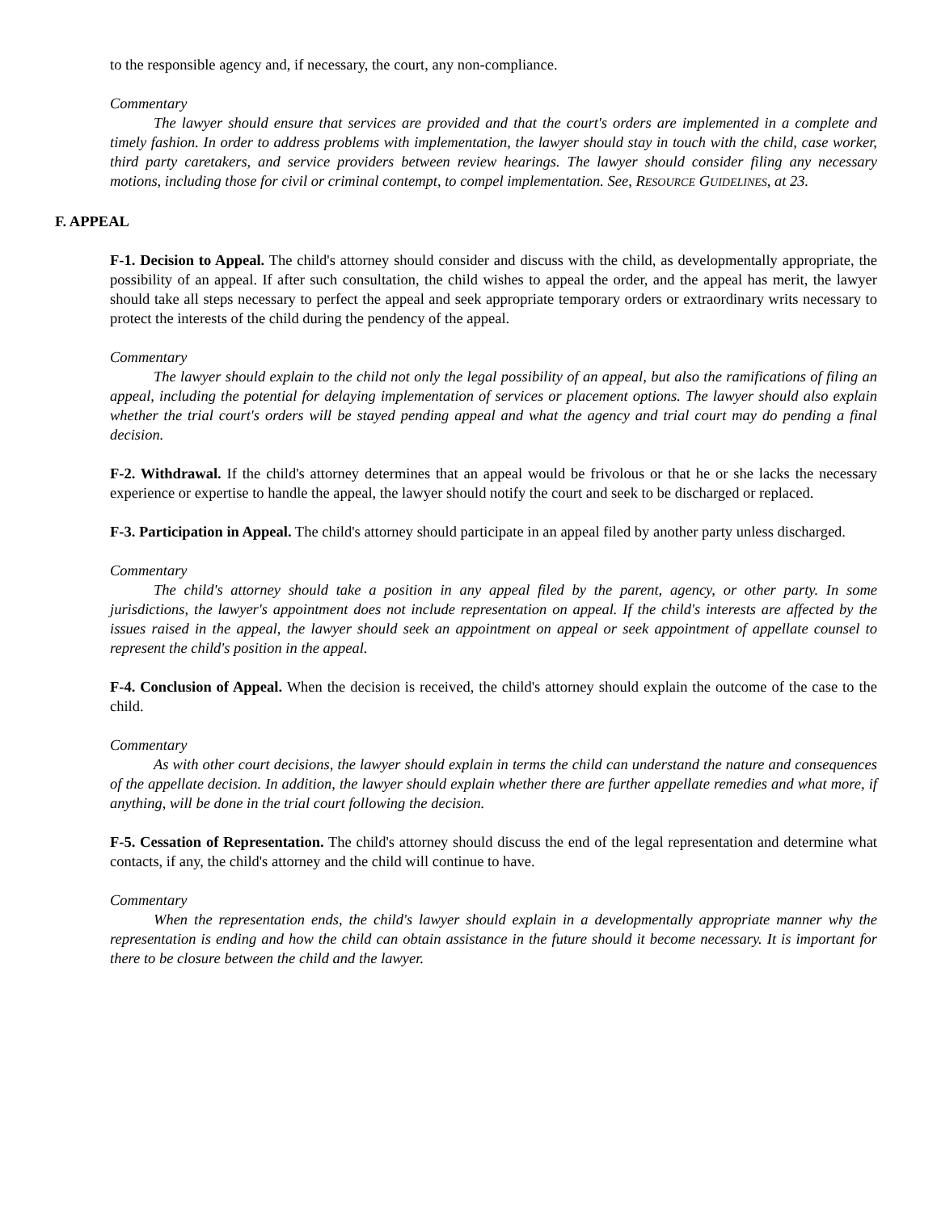to the responsible agency and, if necessary, the court, any non-compliance.
Commentary
The lawyer should ensure that services are provided and that the court's orders are implemented in a complete and timely fashion. In order to address problems with implementation, the lawyer should stay in touch with the child, case worker, third party caretakers, and service providers between review hearings. The lawyer should consider filing any necessary motions, including those for civil or criminal contempt, to compel implementation. See, RESOURCE GUIDELINES, at 23.
F. APPEAL
F-1. Decision to Appeal. The child's attorney should consider and discuss with the child, as developmentally appropriate, the possibility of an appeal. If after such consultation, the child wishes to appeal the order, and the appeal has merit, the lawyer should take all steps necessary to perfect the appeal and seek appropriate temporary orders or extraordinary writs necessary to protect the interests of the child during the pendency of the appeal.
Commentary
The lawyer should explain to the child not only the legal possibility of an appeal, but also the ramifications of filing an appeal, including the potential for delaying implementation of services or placement options. The lawyer should also explain whether the trial court's orders will be stayed pending appeal and what the agency and trial court may do pending a final decision.
F-2. Withdrawal. If the child's attorney determines that an appeal would be frivolous or that he or she lacks the necessary experience or expertise to handle the appeal, the lawyer should notify the court and seek to be discharged or replaced.
F-3. Participation in Appeal. The child's attorney should participate in an appeal filed by another party unless discharged.
Commentary
The child's attorney should take a position in any appeal filed by the parent, agency, or other party. In some jurisdictions, the lawyer's appointment does not include representation on appeal. If the child's interests are affected by the issues raised in the appeal, the lawyer should seek an appointment on appeal or seek appointment of appellate counsel to represent the child's position in the appeal.
F-4. Conclusion of Appeal. When the decision is received, the child's attorney should explain the outcome of the case to the child.
Commentary
As with other court decisions, the lawyer should explain in terms the child can understand the nature and consequences of the appellate decision. In addition, the lawyer should explain whether there are further appellate remedies and what more, if anything, will be done in the trial court following the decision.
F-5. Cessation of Representation. The child's attorney should discuss the end of the legal representation and determine what contacts, if any, the child's attorney and the child will continue to have.
Commentary
When the representation ends, the child's lawyer should explain in a developmentally appropriate manner why the representation is ending and how the child can obtain assistance in the future should it become necessary. It is important for there to be closure between the child and the lawyer.